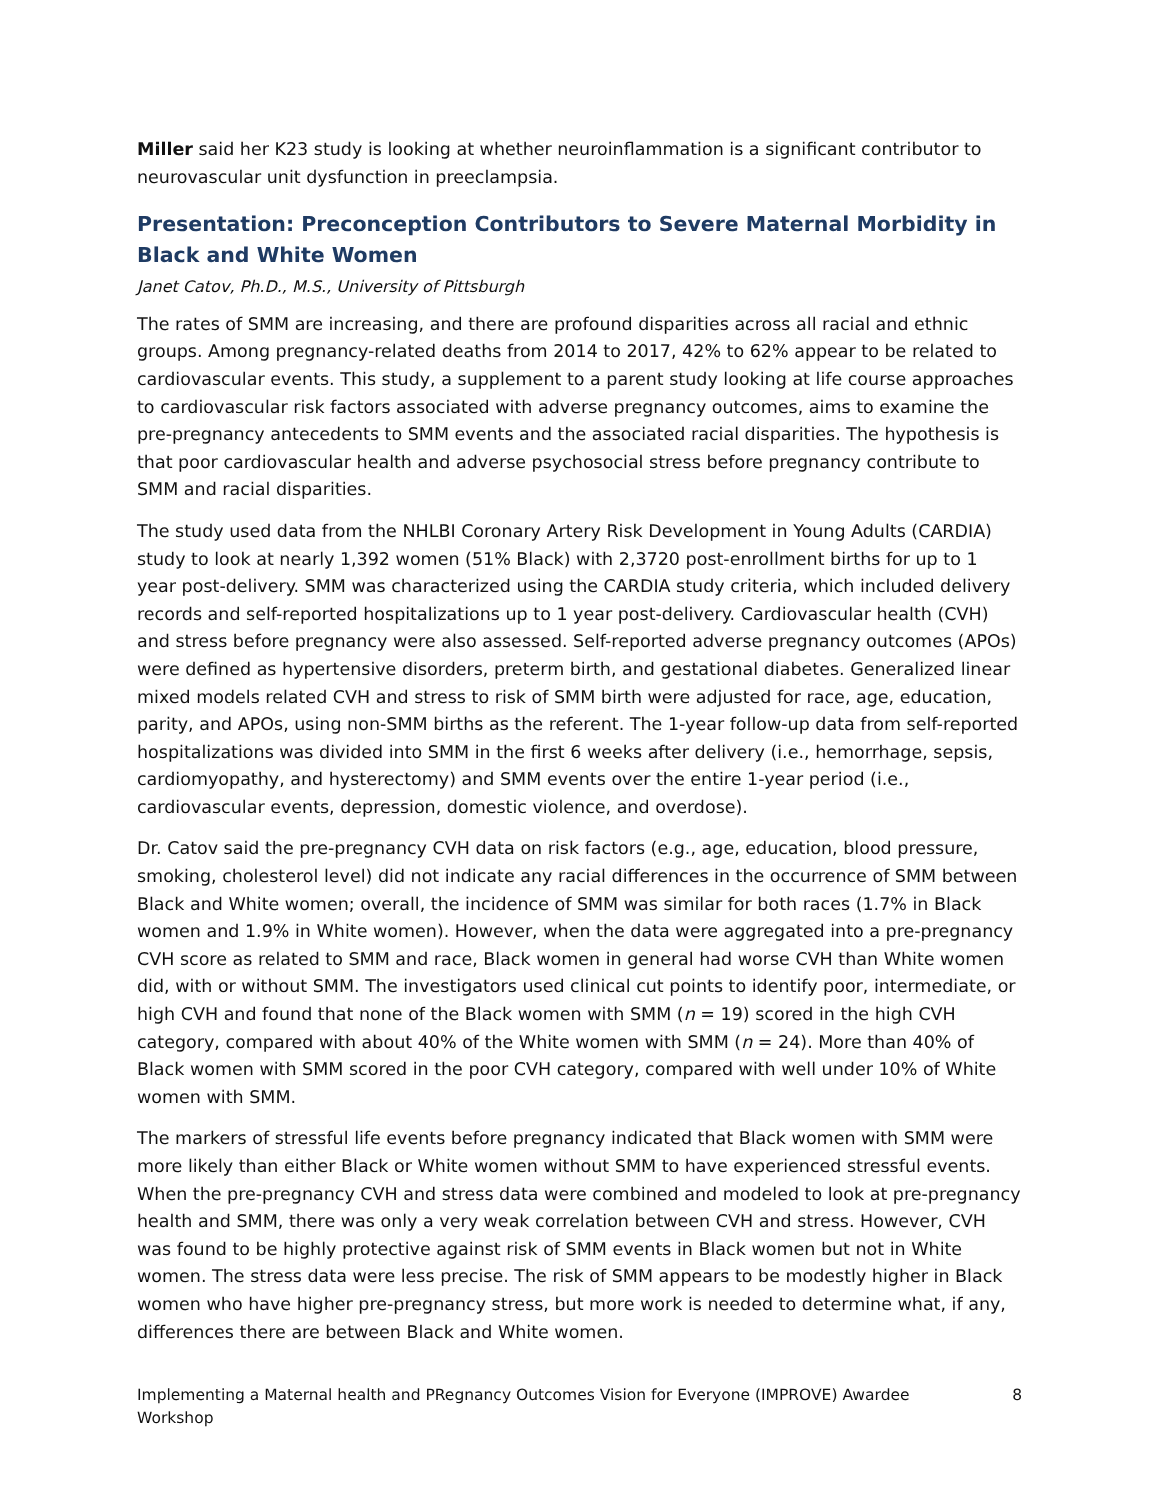Miller said her K23 study is looking at whether neuroinflammation is a significant contributor to neurovascular unit dysfunction in preeclampsia.
Presentation: Preconception Contributors to Severe Maternal Morbidity in Black and White Women
Janet Catov, Ph.D., M.S., University of Pittsburgh
The rates of SMM are increasing, and there are profound disparities across all racial and ethnic groups. Among pregnancy-related deaths from 2014 to 2017, 42% to 62% appear to be related to cardiovascular events. This study, a supplement to a parent study looking at life course approaches to cardiovascular risk factors associated with adverse pregnancy outcomes, aims to examine the pre-pregnancy antecedents to SMM events and the associated racial disparities. The hypothesis is that poor cardiovascular health and adverse psychosocial stress before pregnancy contribute to SMM and racial disparities.
The study used data from the NHLBI Coronary Artery Risk Development in Young Adults (CARDIA) study to look at nearly 1,392 women (51% Black) with 2,3720 post-enrollment births for up to 1 year post-delivery. SMM was characterized using the CARDIA study criteria, which included delivery records and self-reported hospitalizations up to 1 year post-delivery. Cardiovascular health (CVH) and stress before pregnancy were also assessed. Self-reported adverse pregnancy outcomes (APOs) were defined as hypertensive disorders, preterm birth, and gestational diabetes. Generalized linear mixed models related CVH and stress to risk of SMM birth were adjusted for race, age, education, parity, and APOs, using non-SMM births as the referent. The 1-year follow-up data from self-reported hospitalizations was divided into SMM in the first 6 weeks after delivery (i.e., hemorrhage, sepsis, cardiomyopathy, and hysterectomy) and SMM events over the entire 1-year period (i.e., cardiovascular events, depression, domestic violence, and overdose).
Dr. Catov said the pre-pregnancy CVH data on risk factors (e.g., age, education, blood pressure, smoking, cholesterol level) did not indicate any racial differences in the occurrence of SMM between Black and White women; overall, the incidence of SMM was similar for both races (1.7% in Black women and 1.9% in White women). However, when the data were aggregated into a pre-pregnancy CVH score as related to SMM and race, Black women in general had worse CVH than White women did, with or without SMM. The investigators used clinical cut points to identify poor, intermediate, or high CVH and found that none of the Black women with SMM (n = 19) scored in the high CVH category, compared with about 40% of the White women with SMM (n = 24). More than 40% of Black women with SMM scored in the poor CVH category, compared with well under 10% of White women with SMM.
The markers of stressful life events before pregnancy indicated that Black women with SMM were more likely than either Black or White women without SMM to have experienced stressful events. When the pre-pregnancy CVH and stress data were combined and modeled to look at pre-pregnancy health and SMM, there was only a very weak correlation between CVH and stress. However, CVH was found to be highly protective against risk of SMM events in Black women but not in White women. The stress data were less precise. The risk of SMM appears to be modestly higher in Black women who have higher pre-pregnancy stress, but more work is needed to determine what, if any, differences there are between Black and White women.
Implementing a Maternal health and PRegnancy Outcomes Vision for Everyone (IMPROVE) Awardee
Workshop 8